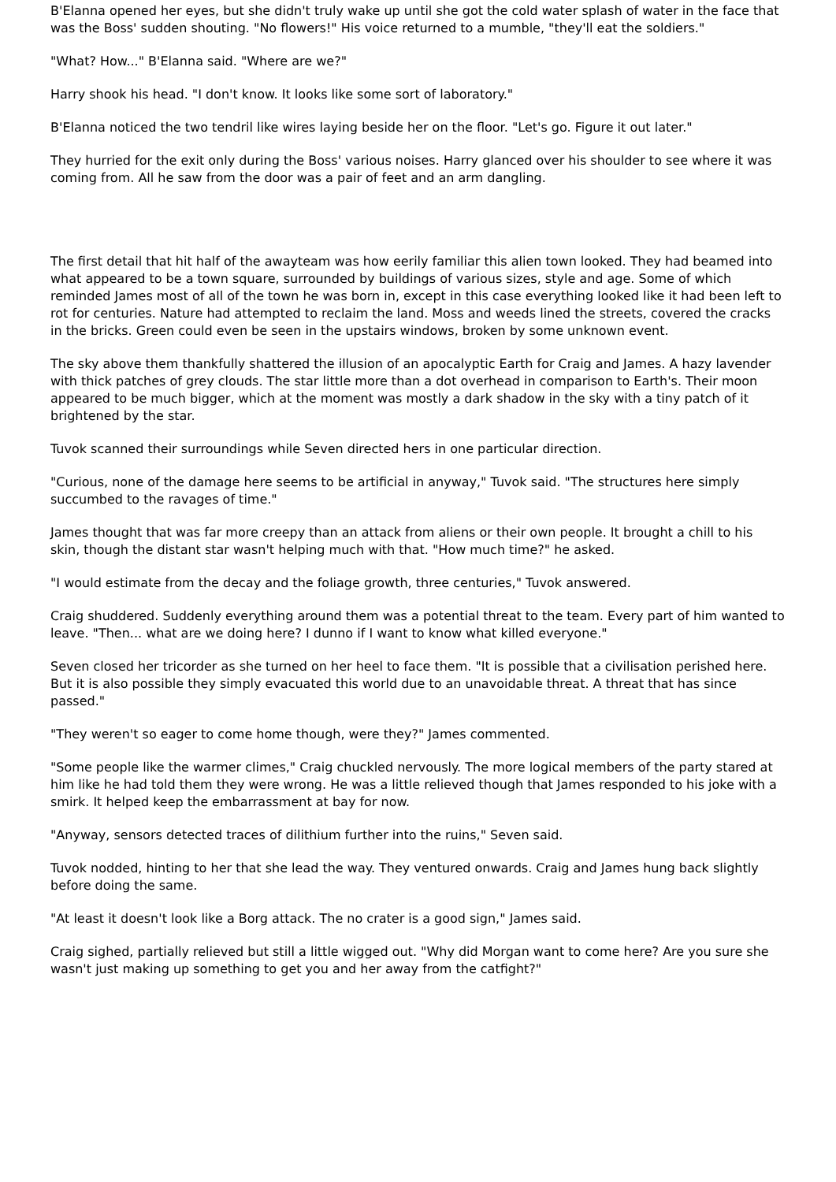B'Elanna opened her eyes, but she didn't truly wake up until she got the cold water splash of water in the face that was the Boss' sudden shouting. "No flowers!" His voice returned to a mumble, "they'll eat the soldiers."
"What? How..." B'Elanna said. "Where are we?"
Harry shook his head. "I don't know. It looks like some sort of laboratory."
B'Elanna noticed the two tendril like wires laying beside her on the floor. "Let's go. Figure it out later."
They hurried for the exit only during the Boss' various noises. Harry glanced over his shoulder to see where it was coming from. All he saw from the door was a pair of feet and an arm dangling.
The first detail that hit half of the awayteam was how eerily familiar this alien town looked. They had beamed into what appeared to be a town square, surrounded by buildings of various sizes, style and age. Some of which reminded James most of all of the town he was born in, except in this case everything looked like it had been left to rot for centuries. Nature had attempted to reclaim the land. Moss and weeds lined the streets, covered the cracks in the bricks. Green could even be seen in the upstairs windows, broken by some unknown event.
The sky above them thankfully shattered the illusion of an apocalyptic Earth for Craig and James. A hazy lavender with thick patches of grey clouds. The star little more than a dot overhead in comparison to Earth's. Their moon appeared to be much bigger, which at the moment was mostly a dark shadow in the sky with a tiny patch of it brightened by the star.
Tuvok scanned their surroundings while Seven directed hers in one particular direction.
"Curious, none of the damage here seems to be artificial in anyway," Tuvok said. "The structures here simply succumbed to the ravages of time."
James thought that was far more creepy than an attack from aliens or their own people. It brought a chill to his skin, though the distant star wasn't helping much with that. "How much time?" he asked.
"I would estimate from the decay and the foliage growth, three centuries," Tuvok answered.
Craig shuddered. Suddenly everything around them was a potential threat to the team. Every part of him wanted to leave. "Then... what are we doing here? I dunno if I want to know what killed everyone."
Seven closed her tricorder as she turned on her heel to face them. "It is possible that a civilisation perished here. But it is also possible they simply evacuated this world due to an unavoidable threat. A threat that has since passed."
"They weren't so eager to come home though, were they?" James commented.
"Some people like the warmer climes," Craig chuckled nervously. The more logical members of the party stared at him like he had told them they were wrong. He was a little relieved though that James responded to his joke with a smirk. It helped keep the embarrassment at bay for now.
"Anyway, sensors detected traces of dilithium further into the ruins," Seven said.
Tuvok nodded, hinting to her that she lead the way. They ventured onwards. Craig and James hung back slightly before doing the same.
"At least it doesn't look like a Borg attack. The no crater is a good sign," James said.
Craig sighed, partially relieved but still a little wigged out. "Why did Morgan want to come here? Are you sure she wasn't just making up something to get you and her away from the catfight?"